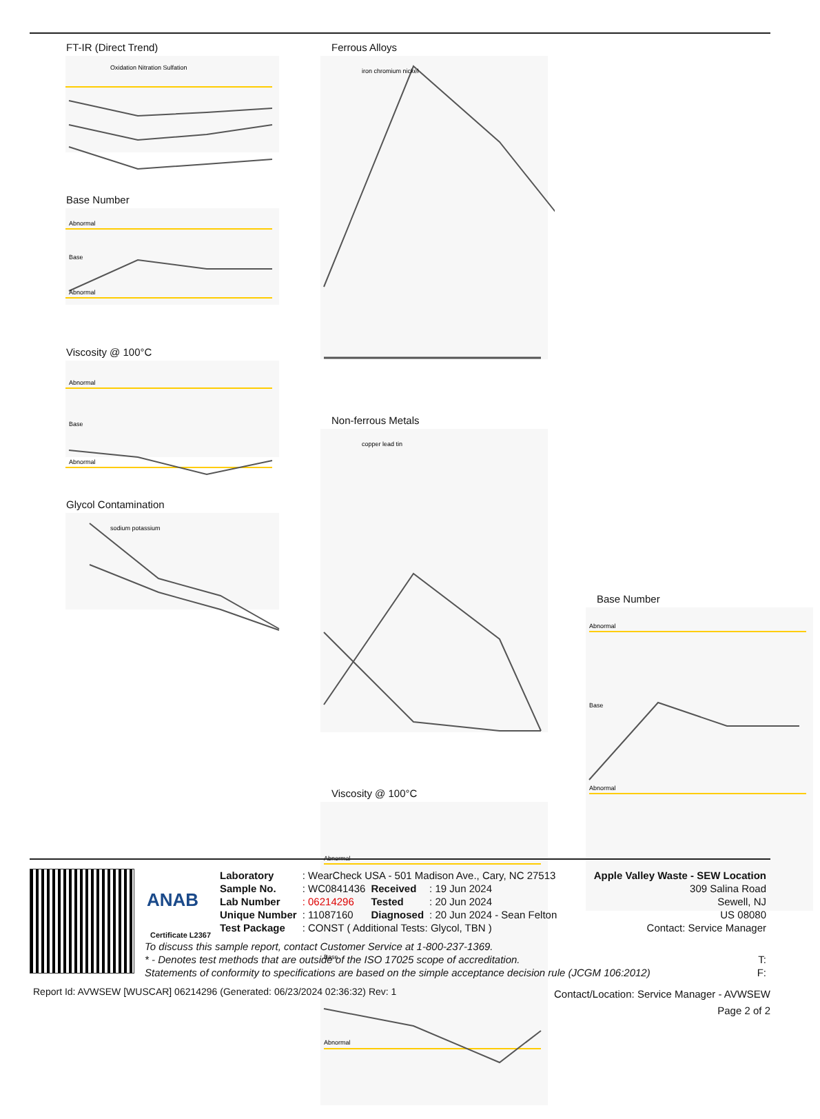FT-IR (Direct Trend)
Oxidation Nitration Sulfation
Base Number
Abnormal
Base
Abnormal
Viscosity @ 100°C
Abnormal
Base
Abnormal
Glycol Contamination
sodium potassium
Ferrous Alloys
iron chromium nickel
Non-ferrous Metals
copper lead tin
Viscosity @ 100°C
Abnormal
Base
Abnormal
Base Number
Abnormal
Base
Abnormal
ANAB
Certificate L2367
| Laboratory | : WearCheck USA - 501 Madison Ave., Cary, NC 27513 | | |
| Sample No. | : WC0841436 | Received | : 19 Jun 2024 |
| Lab Number | : 06214296 | Tested | : 20 Jun 2024 |
| Unique Number | : 11087160 | Diagnosed | : 20 Jun 2024 - Sean Felton |
| Test Package | : CONST ( Additional Tests: Glycol, TBN ) | | |
Apple Valley Waste - SEW Location
309 Salina Road
Sewell, NJ
US 08080
Contact: Service Manager
To discuss this sample report, contact Customer Service at 1-800-237-1369.
* - Denotes test methods that are outside of the ISO 17025 scope of accreditation.
Statements of conformity to specifications are based on the simple acceptance decision rule (JCGM 106:2012)
T:
F:
Report Id: AVWSEW [WUSCAR] 06214296 (Generated: 06/23/2024 02:36:32) Rev: 1
Contact/Location: Service Manager - AVWSEW
Page 2 of 2